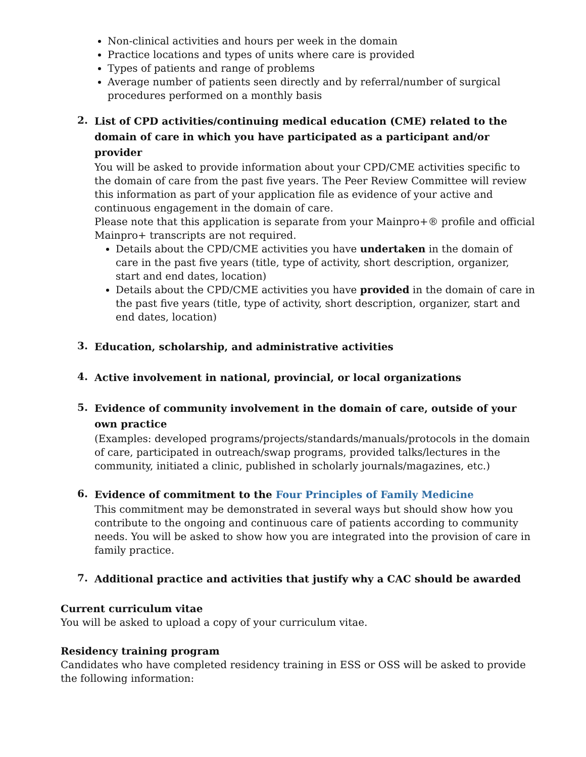Non-clinical activities and hours per week in the domain
Practice locations and types of units where care is provided
Types of patients and range of problems
Average number of patients seen directly and by referral/number of surgical procedures performed on a monthly basis
2.
List of CPD activities/continuing medical education (CME) related to the domain of care in which you have participated as a participant and/or provider
You will be asked to provide information about your CPD/CME activities specific to the domain of care from the past five years. The Peer Review Committee will review this information as part of your application file as evidence of your active and continuous engagement in the domain of care.
Please note that this application is separate from your Mainpro+® profile and official Mainpro+ transcripts are not required.
Details about the CPD/CME activities you have undertaken in the domain of care in the past five years (title, type of activity, short description, organizer, start and end dates, location)
Details about the CPD/CME activities you have provided in the domain of care in the past five years (title, type of activity, short description, organizer, start and end dates, location)
3.
Education, scholarship, and administrative activities
4.
Active involvement in national, provincial, or local organizations
5.
Evidence of community involvement in the domain of care, outside of your own practice
(Examples: developed programs/projects/standards/manuals/protocols in the domain of care, participated in outreach/swap programs, provided talks/lectures in the community, initiated a clinic, published in scholarly journals/magazines, etc.)
6.
Evidence of commitment to the Four Principles of Family Medicine
This commitment may be demonstrated in several ways but should show how you contribute to the ongoing and continuous care of patients according to community needs. You will be asked to show how you are integrated into the provision of care in family practice.
7.
Additional practice and activities that justify why a CAC should be awarded
Current curriculum vitae
You will be asked to upload a copy of your curriculum vitae.
Residency training program
Candidates who have completed residency training in ESS or OSS will be asked to provide the following information: